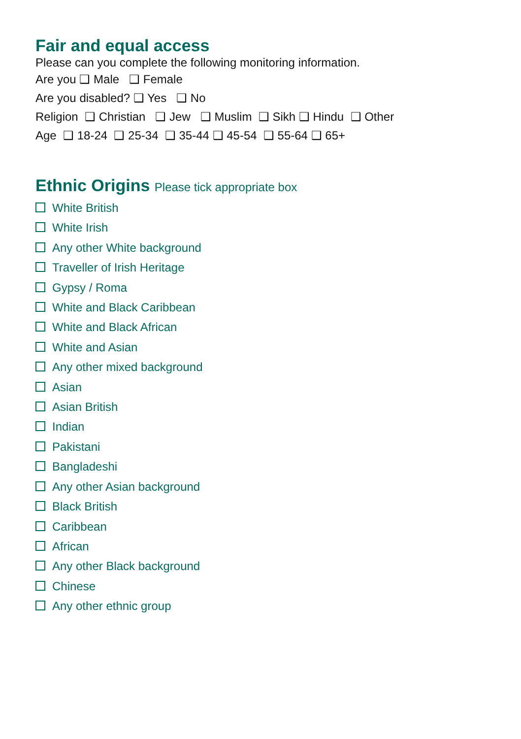Fair and equal access
Please can you complete the following monitoring information.
Are you ❑ Male ❑ Female
Are you disabled? ❑ Yes ❑ No
Religion ❑ Christian ❑ Jew ❑ Muslim ❑ Sikh ❑ Hindu ❑ Other
Age ❑ 18-24 ❑ 25-34 ❑ 35-44 ❑ 45-54 ❑ 55-64 ❑ 65+
Ethnic Origins Please tick appropriate box
White British
White Irish
Any other White background
Traveller of Irish Heritage
Gypsy / Roma
White and Black Caribbean
White and Black African
White and Asian
Any other mixed background
Asian
Asian British
Indian
Pakistani
Bangladeshi
Any other Asian background
Black British
Caribbean
African
Any other Black background
Chinese
Any other ethnic group